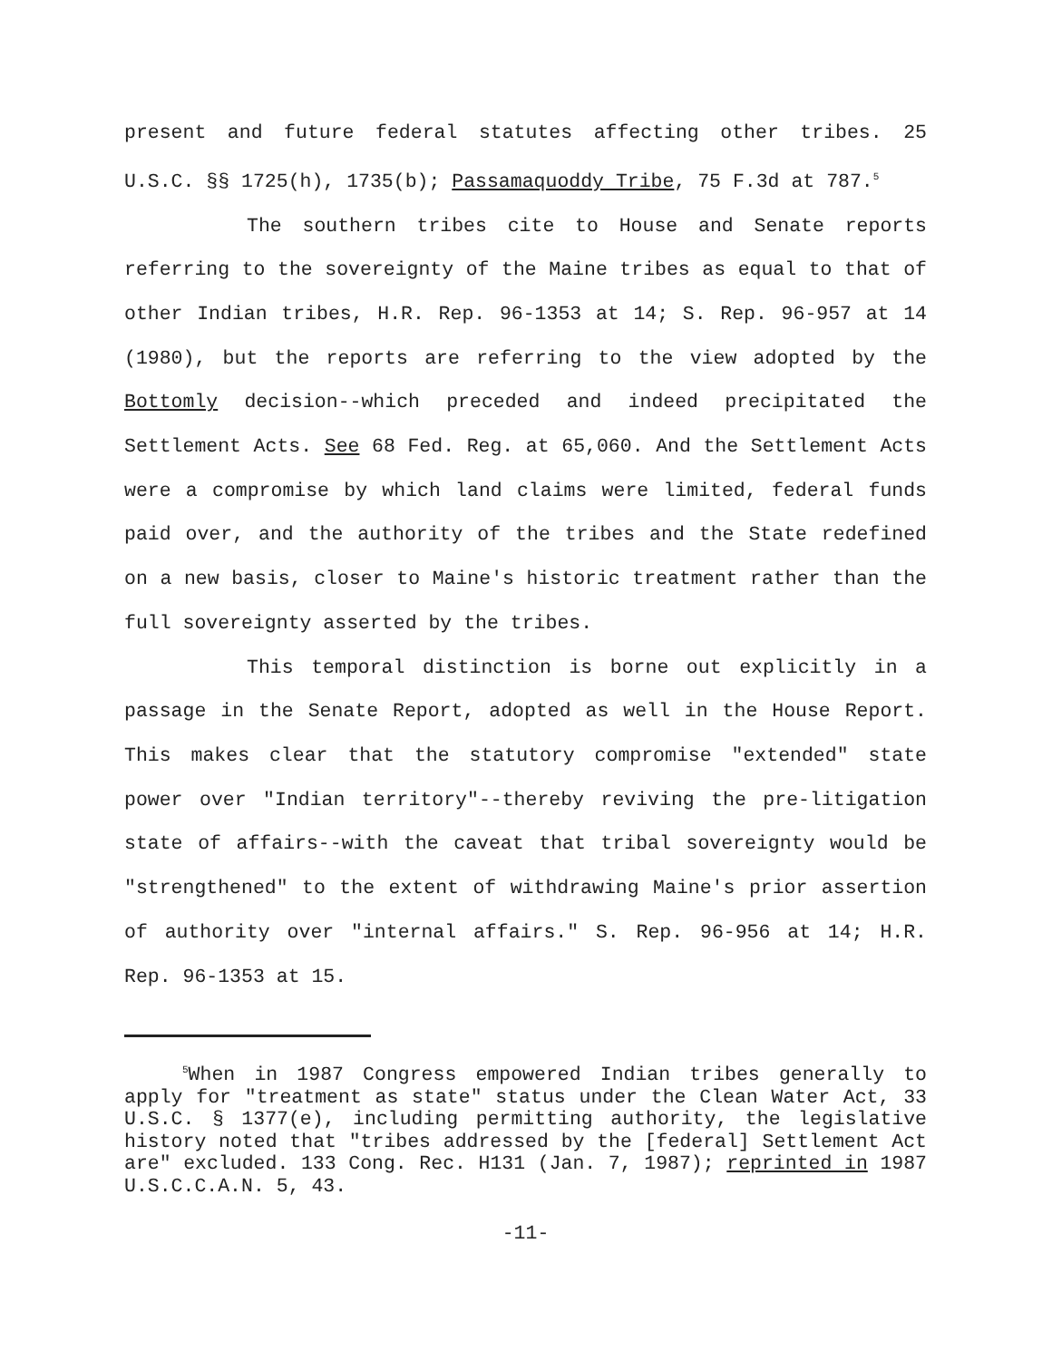present and future federal statutes affecting other tribes. 25 U.S.C. §§ 1725(h), 1735(b); Passamaquoddy Tribe, 75 F.3d at 787.<sup>5</sup>
The southern tribes cite to House and Senate reports referring to the sovereignty of the Maine tribes as equal to that of other Indian tribes, H.R. Rep. 96-1353 at 14; S. Rep. 96-957 at 14 (1980), but the reports are referring to the view adopted by the Bottomly decision--which preceded and indeed precipitated the Settlement Acts. See 68 Fed. Reg. at 65,060. And the Settlement Acts were a compromise by which land claims were limited, federal funds paid over, and the authority of the tribes and the State redefined on a new basis, closer to Maine's historic treatment rather than the full sovereignty asserted by the tribes.
This temporal distinction is borne out explicitly in a passage in the Senate Report, adopted as well in the House Report. This makes clear that the statutory compromise "extended" state power over "Indian territory"--thereby reviving the pre-litigation state of affairs--with the caveat that tribal sovereignty would be "strengthened" to the extent of withdrawing Maine's prior assertion of authority over "internal affairs." S. Rep. 96-956 at 14; H.R. Rep. 96-1353 at 15.
<sup>5</sup> When in 1987 Congress empowered Indian tribes generally to apply for "treatment as state" status under the Clean Water Act, 33 U.S.C. § 1377(e), including permitting authority, the legislative history noted that "tribes addressed by the [federal] Settlement Act are" excluded. 133 Cong. Rec. H131 (Jan. 7, 1987); reprinted in 1987 U.S.C.C.A.N. 5, 43.
-11-